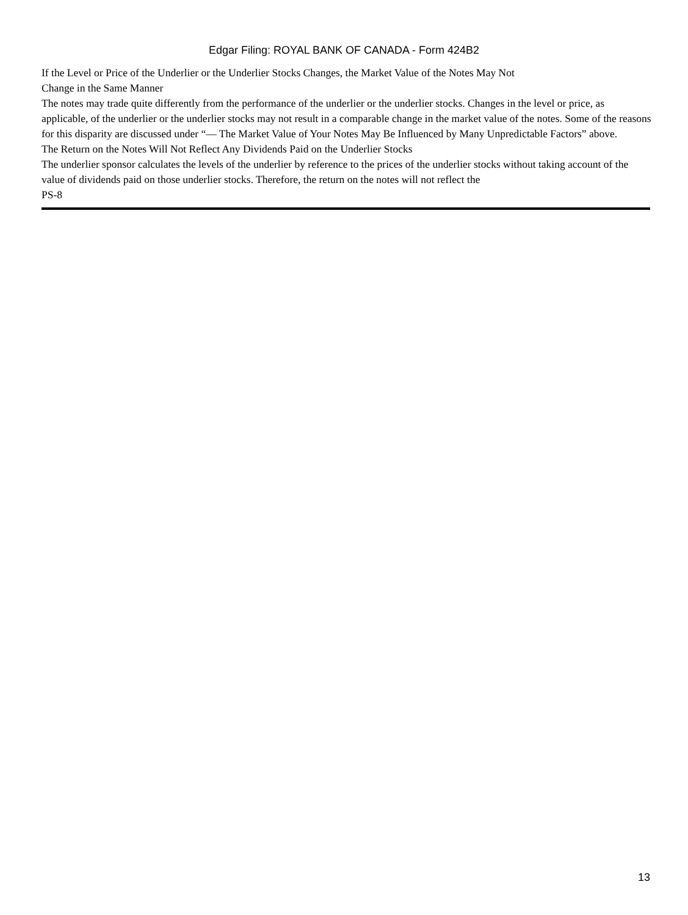Edgar Filing: ROYAL BANK OF CANADA - Form 424B2
If the Level or Price of the Underlier or the Underlier Stocks Changes, the Market Value of the Notes May Not
Change in the Same Manner
The notes may trade quite differently from the performance of the underlier or the underlier stocks. Changes in the level or price, as applicable, of the underlier or the underlier stocks may not result in a comparable change in the market value of the notes. Some of the reasons for this disparity are discussed under “— The Market Value of Your Notes May Be Influenced by Many Unpredictable Factors” above.
The Return on the Notes Will Not Reflect Any Dividends Paid on the Underlier Stocks
The underlier sponsor calculates the levels of the underlier by reference to the prices of the underlier stocks without taking account of the value of dividends paid on those underlier stocks. Therefore, the return on the notes will not reflect the
PS-8
13